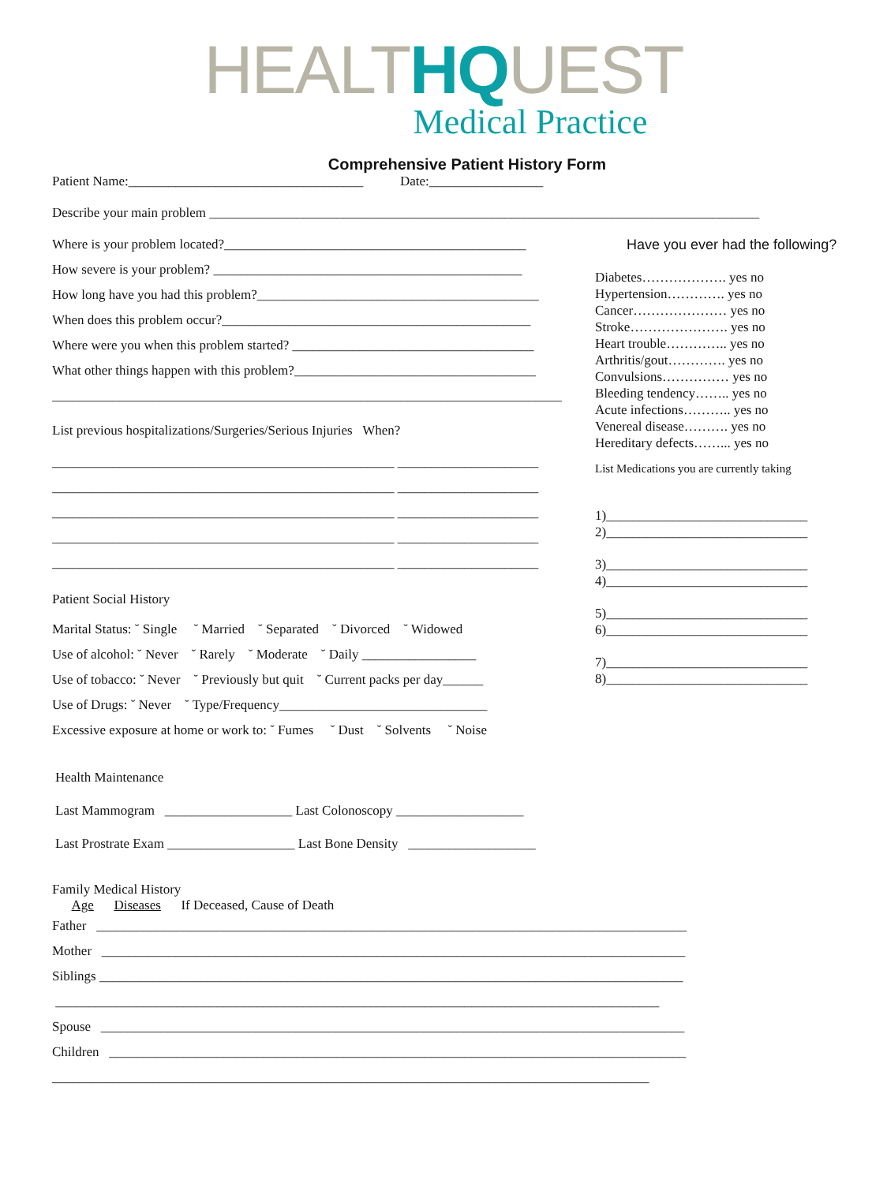HEALTHQUEST
Medical Practice
Comprehensive Patient History Form
Patient Name:___________________________________ Date:_________________
Describe your main problem __________________________________________________________________________________
Where is your problem located?_____________________________________________
How severe is your problem? ______________________________________________
How long have you had this problem?__________________________________________
When does this problem occur?______________________________________________
Where were you when this problem started? ____________________________________
What other things happen with this problem?____________________________________
____________________________________________________________________________
List previous hospitalizations/Surgeries/Serious Injuries When?
___________________________________________________ _____________________
___________________________________________________ _____________________
___________________________________________________ _____________________
___________________________________________________ _____________________
___________________________________________________ _____________________
Patient Social History
Marital Status: ˘ Single ˘ Married ˘ Separated ˘ Divorced ˘ Widowed
Use of alcohol: ˘ Never ˘ Rarely ˘ Moderate ˘ Daily _________________
Use of tobacco: ˘ Never ˘ Previously but quit ˘ Current packs per day______
Use of Drugs: ˘ Never ˘ Type/Frequency_______________________________
Excessive exposure at home or work to: ˘ Fumes ˘ Dust ˘ Solvents ˘ Noise
Have you ever had the following?
Diabetes………………. yes no
Hypertension…………. yes no
Cancer………………… yes no
Stroke…………………. yes no
Heart trouble………….. yes no
Arthritis/gout…………. yes no
Convulsions…………… yes no
Bleeding tendency…….. yes no
Acute infections……….. yes no
Venereal disease………. yes no
Hereditary defects……... yes no
List Medications you are currently taking
1)______________________________
2)______________________________
3)______________________________
4)______________________________
5)______________________________
6)______________________________
7)______________________________
8)______________________________
Health Maintenance
Last Mammogram ___________________ Last Colonoscopy ___________________
Last Prostrate Exam ___________________ Last Bone Density ___________________
Family Medical History
Age Diseases If Deceased, Cause of Death
Father ________________________________________________________________________________________
Mother _______________________________________________________________________________________
Siblings _______________________________________________________________________________________
__________________________________________________________________________________________
Spouse _______________________________________________________________________________________
Children ______________________________________________________________________________________
_________________________________________________________________________________________